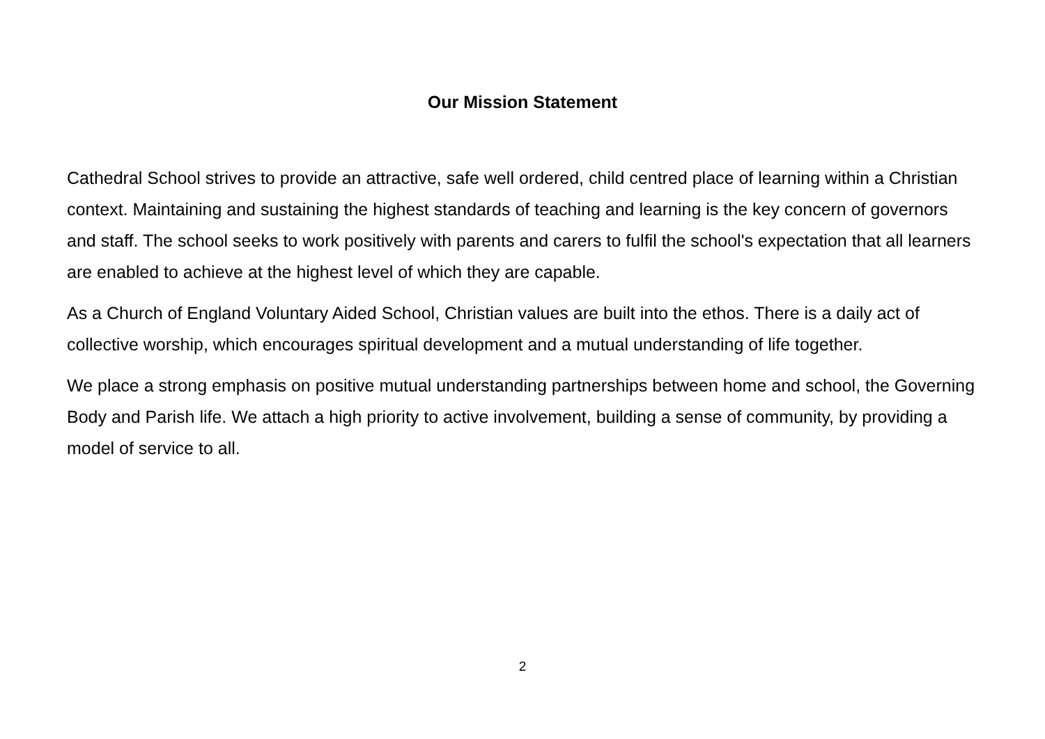Our Mission Statement
Cathedral School strives to provide an attractive, safe well ordered, child centred place of learning within a Christian context. Maintaining and sustaining the highest standards of teaching and learning is the key concern of governors and staff. The school seeks to work positively with parents and carers to fulfil the school's expectation that all learners are enabled to achieve at the highest level of which they are capable.
As a Church of England Voluntary Aided School, Christian values are built into the ethos. There is a daily act of collective worship, which encourages spiritual development and a mutual understanding of life together.
We place a strong emphasis on positive mutual understanding partnerships between home and school, the Governing Body and Parish life. We attach a high priority to active involvement, building a sense of community, by providing a model of service to all.
2